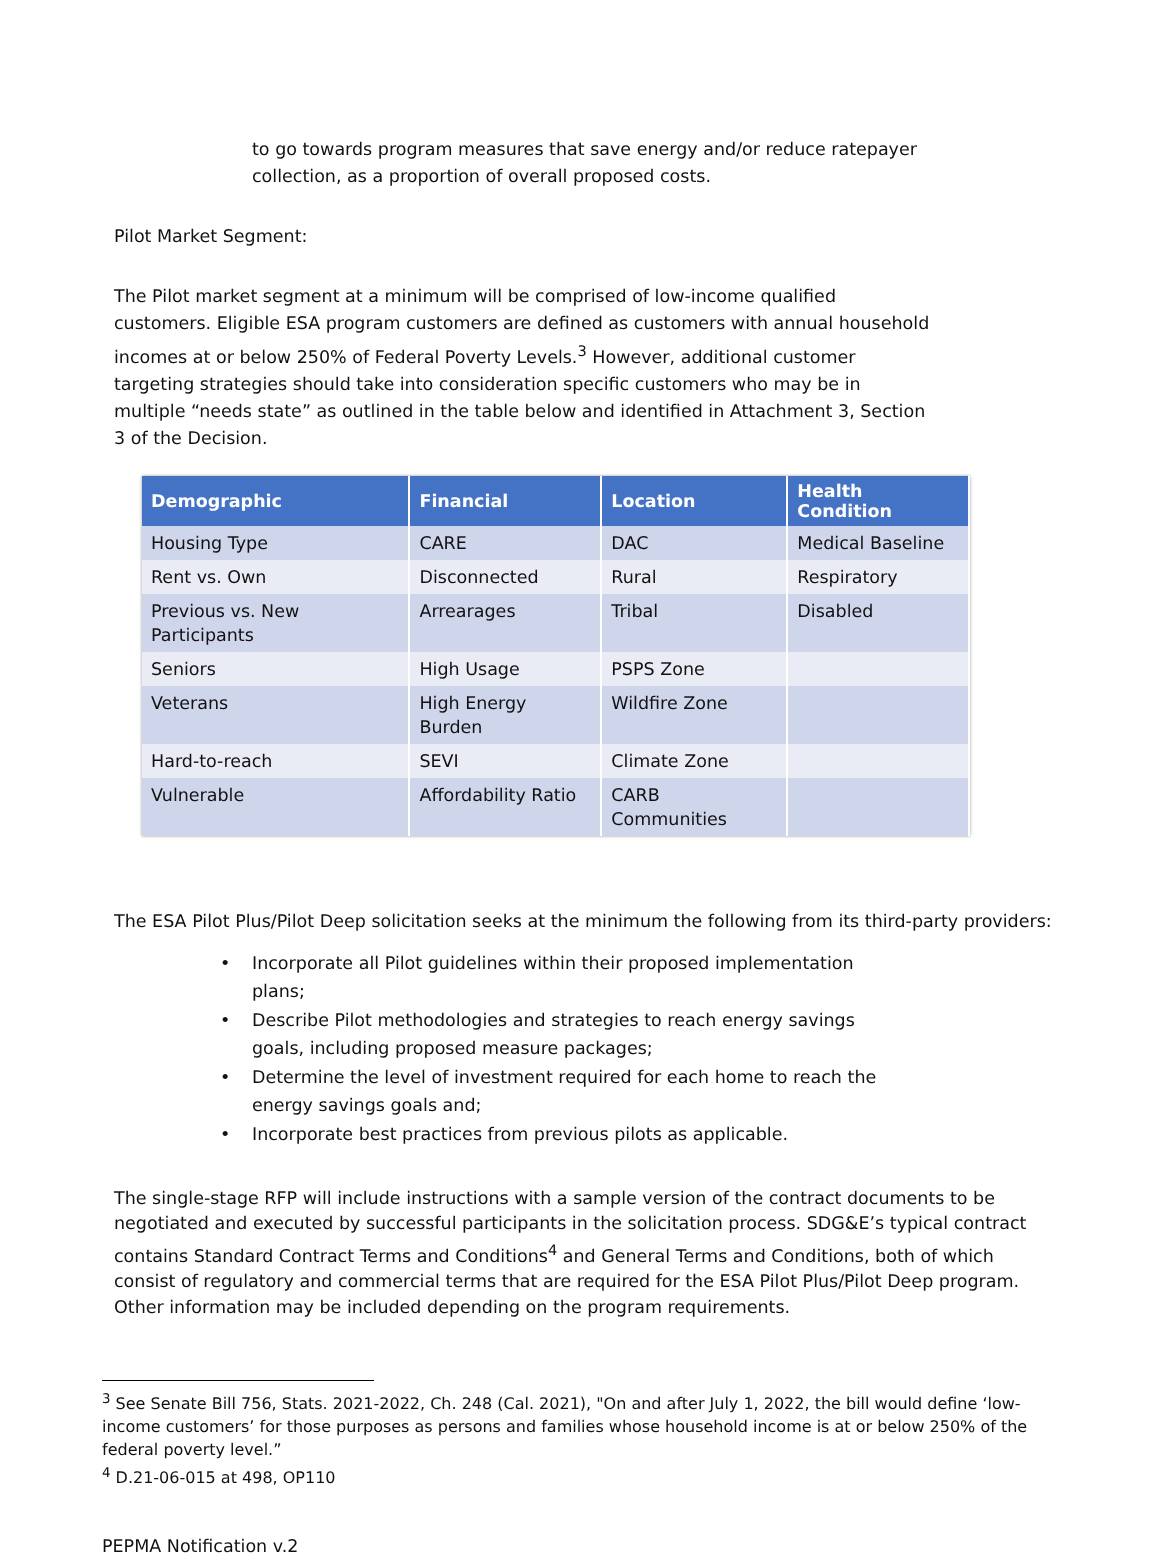to go towards program measures that save energy and/or reduce ratepayer collection, as a proportion of overall proposed costs.
Pilot Market Segment:
The Pilot market segment at a minimum will be comprised of low-income qualified customers. Eligible ESA program customers are defined as customers with annual household incomes at or below 250% of Federal Poverty Levels.<sup>3</sup> However, additional customer targeting strategies should take into consideration specific customers who may be in multiple “needs state” as outlined in the table below and identified in Attachment 3, Section 3 of the Decision.
| Demographic | Financial | Location | Health Condition |
| --- | --- | --- | --- |
| Housing Type | CARE | DAC | Medical Baseline |
| Rent vs. Own | Disconnected | Rural | Respiratory |
| Previous vs. New Participants | Arrearages | Tribal | Disabled |
| Seniors | High Usage | PSPS Zone | |
| Veterans | High Energy Burden | Wildfire Zone | |
| Hard-to-reach | SEVI | Climate Zone | |
| Vulnerable | Affordability Ratio | CARB Communities | |
The ESA Pilot Plus/Pilot Deep solicitation seeks at the minimum the following from its third-party providers:
• Incorporate all Pilot guidelines within their proposed implementation plans;
• Describe Pilot methodologies and strategies to reach energy savings goals, including proposed measure packages;
• Determine the level of investment required for each home to reach the energy savings goals and;
• Incorporate best practices from previous pilots as applicable.
The single-stage RFP will include instructions with a sample version of the contract documents to be negotiated and executed by successful participants in the solicitation process. SDG&E’s typical contract contains Standard Contract Terms and Conditions<sup>4</sup> and General Terms and Conditions, both of which consist of regulatory and commercial terms that are required for the ESA Pilot Plus/Pilot Deep program. Other information may be included depending on the program requirements.
<sup>3</sup> See Senate Bill 756, Stats. 2021-2022, Ch. 248 (Cal. 2021), "On and after July 1, 2022, the bill would define ‘low- income customers’ for those purposes as persons and families whose household income is at or below 250% of the federal poverty level.”
<sup>4</sup> D.21-06-015 at 498, OP110
PEPMA Notification v.2